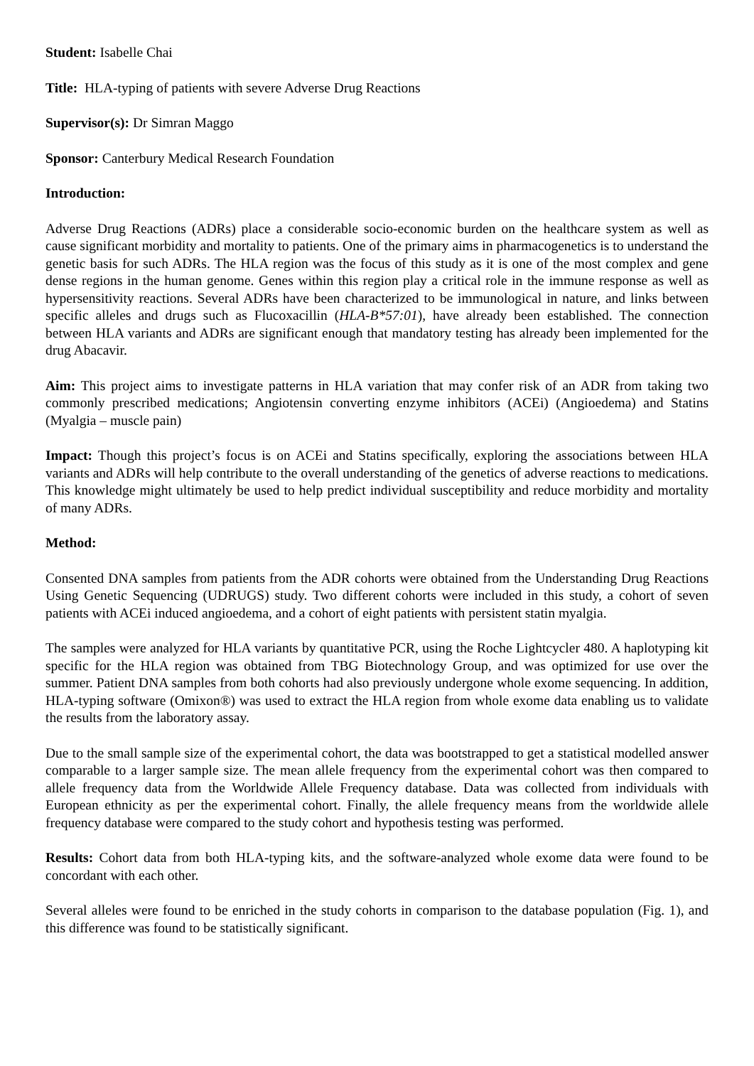Student: Isabelle Chai
Title: HLA-typing of patients with severe Adverse Drug Reactions
Supervisor(s): Dr Simran Maggo
Sponsor: Canterbury Medical Research Foundation
Introduction:
Adverse Drug Reactions (ADRs) place a considerable socio-economic burden on the healthcare system as well as cause significant morbidity and mortality to patients. One of the primary aims in pharmacogenetics is to understand the genetic basis for such ADRs. The HLA region was the focus of this study as it is one of the most complex and gene dense regions in the human genome. Genes within this region play a critical role in the immune response as well as hypersensitivity reactions. Several ADRs have been characterized to be immunological in nature, and links between specific alleles and drugs such as Flucoxacillin (HLA-B*57:01), have already been established. The connection between HLA variants and ADRs are significant enough that mandatory testing has already been implemented for the drug Abacavir.
Aim: This project aims to investigate patterns in HLA variation that may confer risk of an ADR from taking two commonly prescribed medications; Angiotensin converting enzyme inhibitors (ACEi) (Angioedema) and Statins (Myalgia – muscle pain)
Impact: Though this project’s focus is on ACEi and Statins specifically, exploring the associations between HLA variants and ADRs will help contribute to the overall understanding of the genetics of adverse reactions to medications. This knowledge might ultimately be used to help predict individual susceptibility and reduce morbidity and mortality of many ADRs.
Method:
Consented DNA samples from patients from the ADR cohorts were obtained from the Understanding Drug Reactions Using Genetic Sequencing (UDRUGS) study. Two different cohorts were included in this study, a cohort of seven patients with ACEi induced angioedema, and a cohort of eight patients with persistent statin myalgia.
The samples were analyzed for HLA variants by quantitative PCR, using the Roche Lightcycler 480. A haplotyping kit specific for the HLA region was obtained from TBG Biotechnology Group, and was optimized for use over the summer. Patient DNA samples from both cohorts had also previously undergone whole exome sequencing. In addition, HLA-typing software (Omixon®) was used to extract the HLA region from whole exome data enabling us to validate the results from the laboratory assay.
Due to the small sample size of the experimental cohort, the data was bootstrapped to get a statistical modelled answer comparable to a larger sample size. The mean allele frequency from the experimental cohort was then compared to allele frequency data from the Worldwide Allele Frequency database. Data was collected from individuals with European ethnicity as per the experimental cohort. Finally, the allele frequency means from the worldwide allele frequency database were compared to the study cohort and hypothesis testing was performed.
Results: Cohort data from both HLA-typing kits, and the software-analyzed whole exome data were found to be concordant with each other.
Several alleles were found to be enriched in the study cohorts in comparison to the database population (Fig. 1), and this difference was found to be statistically significant.